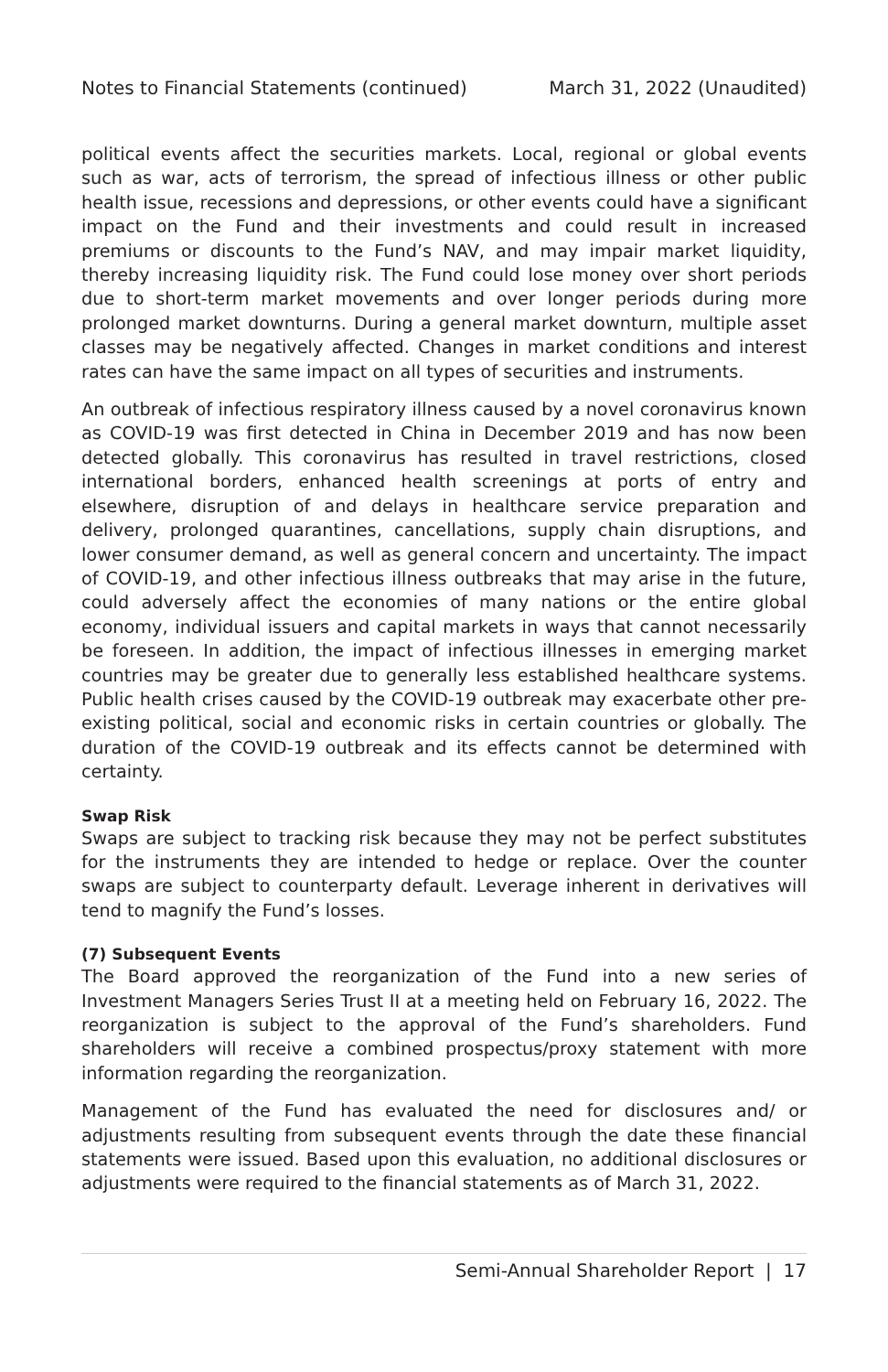Notes to Financial Statements (continued) March 31, 2022 (Unaudited)
political events affect the securities markets. Local, regional or global events such as war, acts of terrorism, the spread of infectious illness or other public health issue, recessions and depressions, or other events could have a significant impact on the Fund and their investments and could result in increased premiums or discounts to the Fund’s NAV, and may impair market liquidity, thereby increasing liquidity risk. The Fund could lose money over short periods due to short-term market movements and over longer periods during more prolonged market downturns. During a general market downturn, multiple asset classes may be negatively affected. Changes in market conditions and interest rates can have the same impact on all types of securities and instruments.
An outbreak of infectious respiratory illness caused by a novel coronavirus known as COVID-19 was first detected in China in December 2019 and has now been detected globally. This coronavirus has resulted in travel restrictions, closed international borders, enhanced health screenings at ports of entry and elsewhere, disruption of and delays in healthcare service preparation and delivery, prolonged quarantines, cancellations, supply chain disruptions, and lower consumer demand, as well as general concern and uncertainty. The impact of COVID-19, and other infectious illness outbreaks that may arise in the future, could adversely affect the economies of many nations or the entire global economy, individual issuers and capital markets in ways that cannot necessarily be foreseen. In addition, the impact of infectious illnesses in emerging market countries may be greater due to generally less established healthcare systems. Public health crises caused by the COVID-19 outbreak may exacerbate other pre-existing political, social and economic risks in certain countries or globally. The duration of the COVID-19 outbreak and its effects cannot be determined with certainty.
Swap Risk
Swaps are subject to tracking risk because they may not be perfect substitutes for the instruments they are intended to hedge or replace. Over the counter swaps are subject to counterparty default. Leverage inherent in derivatives will tend to magnify the Fund’s losses.
(7) Subsequent Events
The Board approved the reorganization of the Fund into a new series of Investment Managers Series Trust II at a meeting held on February 16, 2022. The reorganization is subject to the approval of the Fund’s shareholders. Fund shareholders will receive a combined prospectus/proxy statement with more information regarding the reorganization.
Management of the Fund has evaluated the need for disclosures and/ or adjustments resulting from subsequent events through the date these financial statements were issued. Based upon this evaluation, no additional disclosures or adjustments were required to the financial statements as of March 31, 2022.
Semi-Annual Shareholder Report | 17